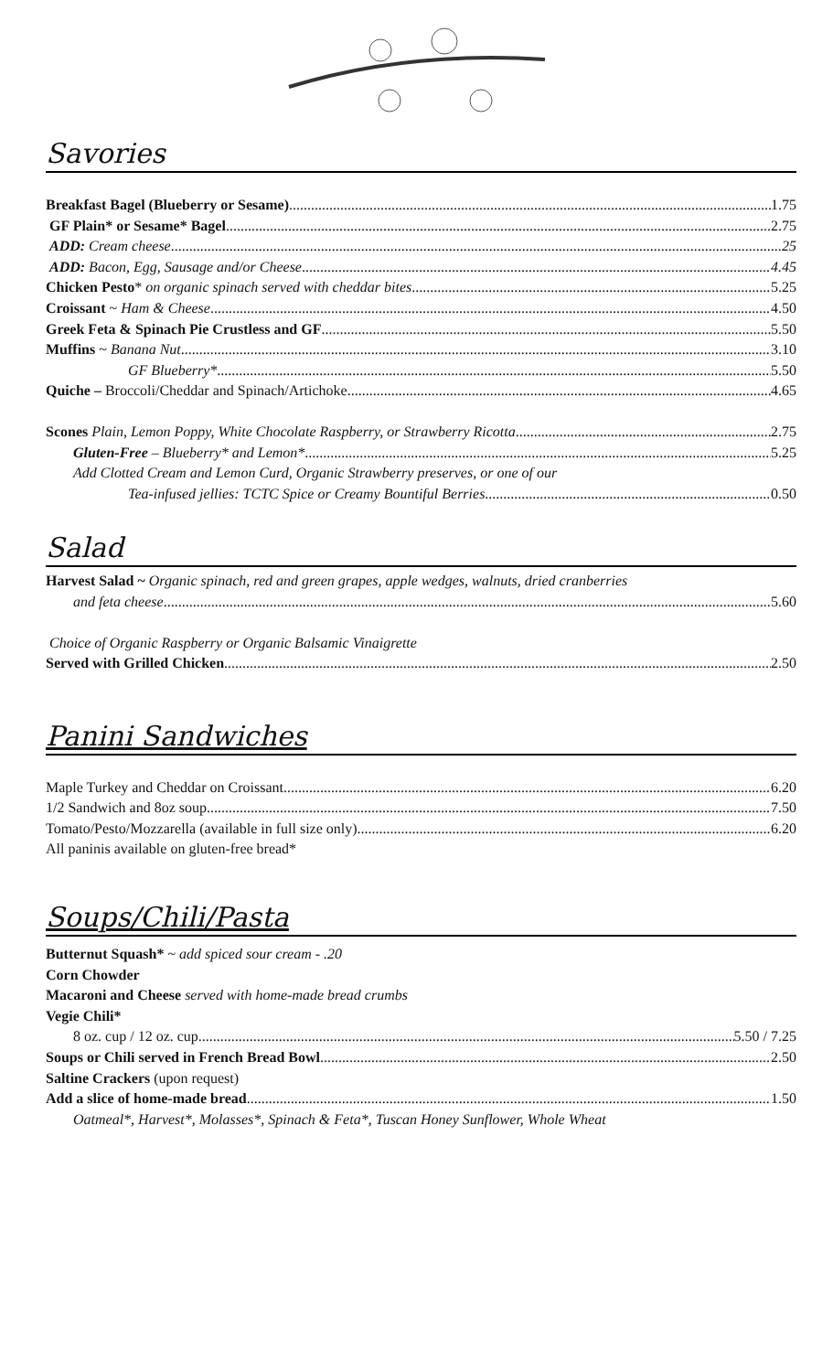Savories
Breakfast Bagel (Blueberry or Sesame) 1.75
GF Plain* or Sesame* Bagel 2.75
ADD: Cream cheese .25
ADD: Bacon, Egg, Sausage and/or Cheese 4.45
Chicken Pesto* on organic spinach served with cheddar bites 5.25
Croissant ~ Ham & Cheese 4.50
Greek Feta & Spinach Pie Crustless and GF 5.50
Muffins ~ Banana Nut 3.10
GF Blueberry* 5.50
Quiche – Broccoli/Cheddar and Spinach/Artichoke 4.65
Scones Plain, Lemon Poppy, White Chocolate Raspberry, or Strawberry Ricotta 2.75
Gluten-Free – Blueberry* and Lemon* 5.25
Add Clotted Cream and Lemon Curd, Organic Strawberry preserves, or one of our
Tea-infused jellies: TCTC Spice or Creamy Bountiful Berries 0.50
Salad
Harvest Salad ~ Organic spinach, red and green grapes, apple wedges, walnuts, dried cranberries
and feta cheese 5.60
Choice of Organic Raspberry or Organic Balsamic Vinaigrette
Served with Grilled Chicken 2.50
Panini Sandwiches
Maple Turkey and Cheddar on Croissant 6.20
1/2 Sandwich and 8oz soup 7.50
Tomato/Pesto/Mozzarella (available in full size only) 6.20
All paninis available on gluten-free bread*
Soups/Chili/Pasta
Butternut Squash* ~ add spiced sour cream - .20
Corn Chowder
Macaroni and Cheese served with home-made bread crumbs
Vegie Chili*
8 oz. cup / 12 oz. cup 5.50 / 7.25
Soups or Chili served in French Bread Bowl 2.50
Saltine Crackers (upon request)
Add a slice of home-made bread 1.50
Oatmeal*, Harvest*, Molasses*, Spinach & Feta*, Tuscan Honey Sunflower, Whole Wheat